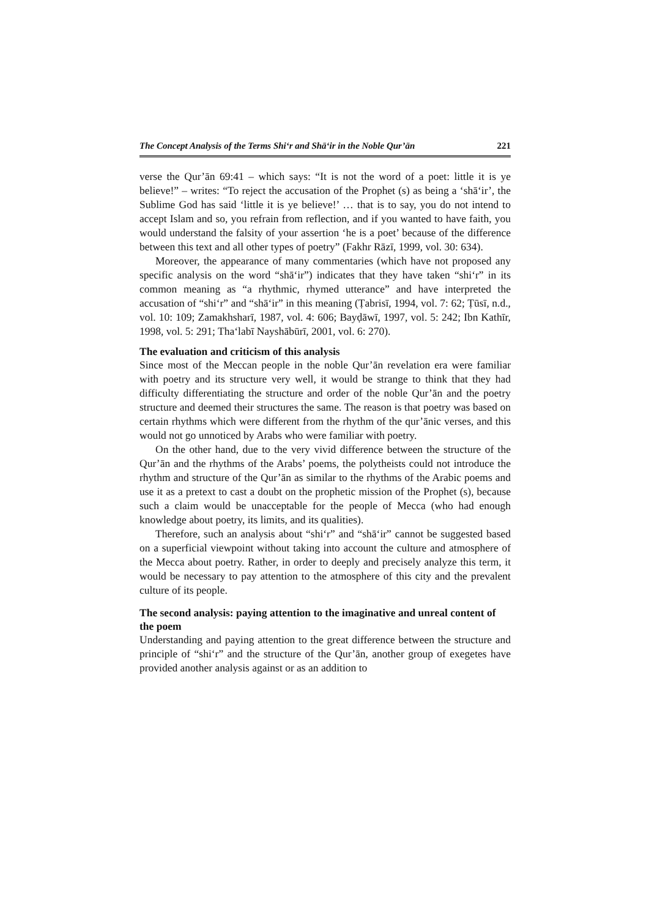The Concept Analysis of the Terms Shi‘r and Shā‘ir in the Noble Qur’ān 221
verse the Qur’ān 69:41 – which says: “It is not the word of a poet: little it is ye believe!” – writes: “To reject the accusation of the Prophet (s) as being a ‘shā‘ir’, the Sublime God has said ‘little it is ye believe!’ … that is to say, you do not intend to accept Islam and so, you refrain from reflection, and if you wanted to have faith, you would understand the falsity of your assertion ‘he is a poet’ because of the difference between this text and all other types of poetry” (Fakhr Rāzī, 1999, vol. 30: 634).
Moreover, the appearance of many commentaries (which have not proposed any specific analysis on the word “shā‘ir”) indicates that they have taken “shi‘r” in its common meaning as “a rhythmic, rhymed utterance” and have interpreted the accusation of “shi‘r” and “shā‘ir” in this meaning (Ṭabrisī, 1994, vol. 7: 62; Ṭūsī, n.d., vol. 10: 109; Zamakhsharī, 1987, vol. 4: 606; Bayḍāwī, 1997, vol. 5: 242; Ibn Kathīr, 1998, vol. 5: 291; Tha‘labī Nayshābūrī, 2001, vol. 6: 270).
The evaluation and criticism of this analysis
Since most of the Meccan people in the noble Qur’ān revelation era were familiar with poetry and its structure very well, it would be strange to think that they had difficulty differentiating the structure and order of the noble Qur’ān and the poetry structure and deemed their structures the same. The reason is that poetry was based on certain rhythms which were different from the rhythm of the qur’ānic verses, and this would not go unnoticed by Arabs who were familiar with poetry.
On the other hand, due to the very vivid difference between the structure of the Qur’ān and the rhythms of the Arabs’ poems, the polytheists could not introduce the rhythm and structure of the Qur’ān as similar to the rhythms of the Arabic poems and use it as a pretext to cast a doubt on the prophetic mission of the Prophet (s), because such a claim would be unacceptable for the people of Mecca (who had enough knowledge about poetry, its limits, and its qualities).
Therefore, such an analysis about “shi‘r” and “shā‘ir” cannot be suggested based on a superficial viewpoint without taking into account the culture and atmosphere of the Mecca about poetry. Rather, in order to deeply and precisely analyze this term, it would be necessary to pay attention to the atmosphere of this city and the prevalent culture of its people.
The second analysis: paying attention to the imaginative and unreal content of the poem
Understanding and paying attention to the great difference between the structure and principle of “shi‘r” and the structure of the Qur’ān, another group of exegetes have provided another analysis against or as an addition to